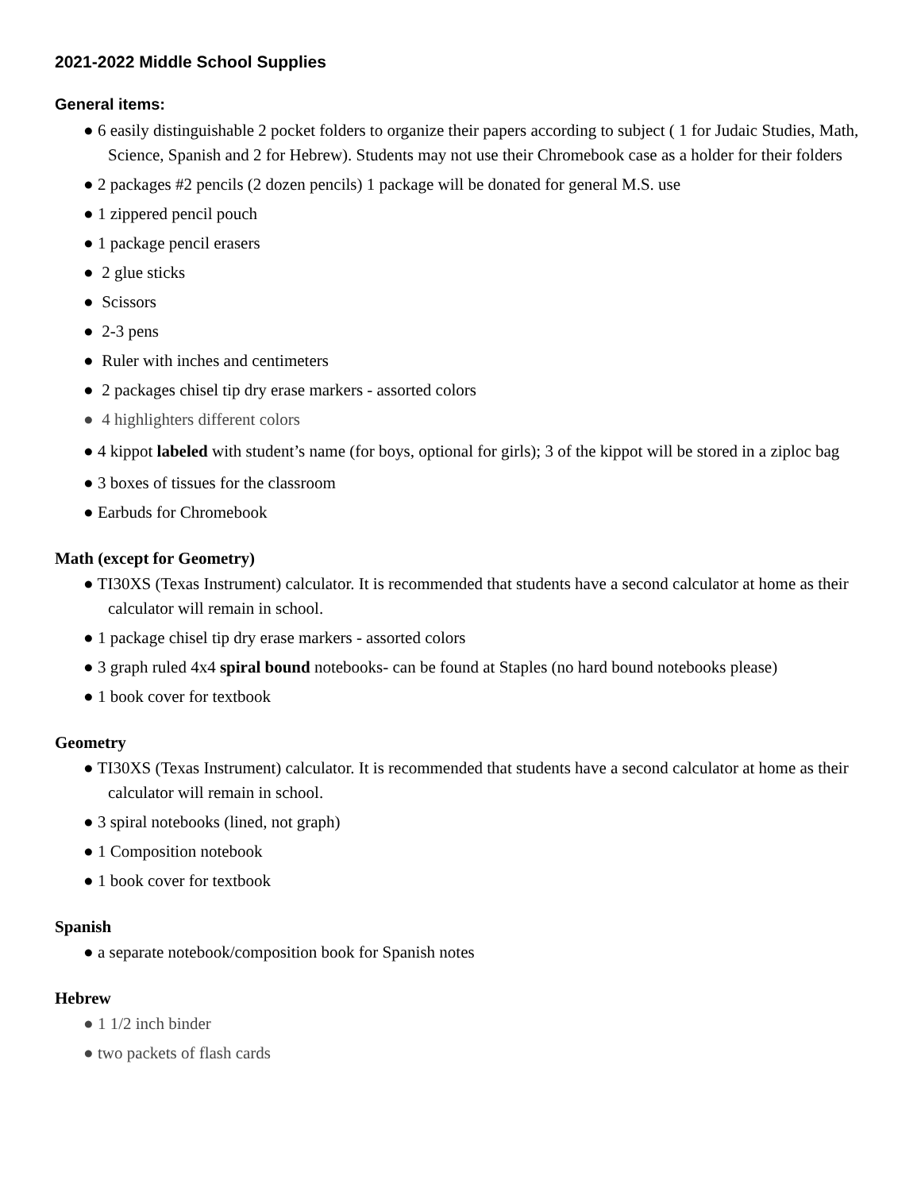2021-2022 Middle School Supplies
General items:
● 6 easily distinguishable 2 pocket folders to organize their papers according to subject ( 1 for Judaic Studies, Math, Science, Spanish and 2 for Hebrew). Students may not use their Chromebook case as a holder for their folders
● 2 packages #2 pencils (2 dozen pencils) 1 package will be donated for general M.S. use
● 1 zippered pencil pouch
● 1 package pencil erasers
● 2 glue sticks
● Scissors
● 2-3 pens
● Ruler with inches and centimeters
● 2 packages chisel tip dry erase markers - assorted colors
● 4 highlighters different colors
● 4 kippot labeled with student’s name (for boys, optional for girls); 3 of the kippot will be stored in a ziploc bag
● 3 boxes of tissues for the classroom
● Earbuds for Chromebook
Math (except for Geometry)
● TI30XS (Texas Instrument) calculator. It is recommended that students have a second calculator at home as their calculator will remain in school.
● 1 package chisel tip dry erase markers - assorted colors
● 3 graph ruled 4x4 spiral bound notebooks- can be found at Staples (no hard bound notebooks please)
● 1 book cover for textbook
Geometry
● TI30XS (Texas Instrument) calculator. It is recommended that students have a second calculator at home as their calculator will remain in school.
● 3 spiral notebooks (lined, not graph)
● 1 Composition notebook
● 1 book cover for textbook
Spanish
● a separate notebook/composition book for Spanish notes
Hebrew
● 1 1/2 inch binder
● two packets of flash cards